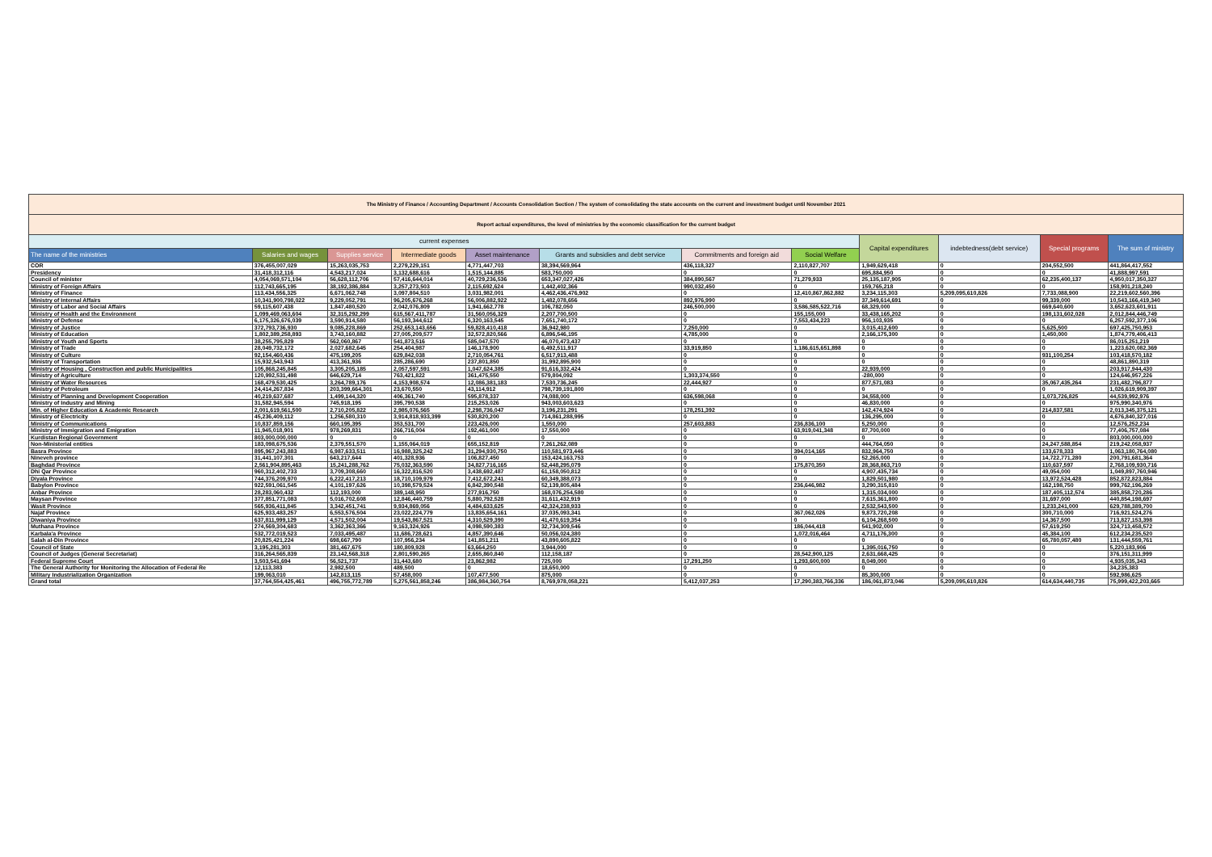| The Ministry of Finance / Accounting Department / Accounts Consolidation Section / The system of consolidating the state accounts on the current and investment budget until November 2021 | | | | | | | | | | | |
| Report actual expenditures, the level of ministries by the economic classification for the current budget | | | | | | | | | | | |
| current expenses | | | | | | | | Capital expenditures | indebtedness(debt service) | Special programs | The sum of ministry |
| The name of the ministries | Salaries and wages | Supplies service | Intermediate goods | Asset maintenance | Grants and subsidies and debt service | Commitments and foreign aid | Social Welfare | | | | |
| COR | 376,455,007,029 | 15,263,035,753 | 2,279,229,151 | 4,771,447,703 | 38,394,569,964 | 436,118,327 | 2,110,827,707 | 1,949,629,418 | 0 | 204,552,500 | 441,864,417,552 |
| Presidency | 31,418,312,116 | 4,543,217,024 | 3,132,688,616 | 1,515,144,885 | 583,750,000 | 0 | 0 | 695,884,950 | 0 | 0 | 41,888,997,591 |
| Council of minister | 4,054,069,571,104 | 56,628,112,706 | 57,416,644,014 | 40,729,236,536 | 653,347,027,426 | 384,890,567 | 71,279,933 | 25,135,187,905 | 0 | 62,235,400,137 | 4,950,017,350,327 |
| Ministry of Foreign Affairs | 112,743,665,195 | 38,192,386,884 | 3,257,273,503 | 2,115,692,624 | 1,442,402,366 | 990,032,450 | 0 | 159,765,218 | 0 | 0 | 158,901,218,240 |
| Ministry of Finance | 113,434,556,325 | 6,671,062,748 | 3,097,804,510 | 3,031,982,001 | 4,462,436,476,902 | 0 | 12,410,867,862,882 | 3,234,115,303 | 5,209,095,610,826 | 7,733,088,900 | 22,219,602,560,396 |
| Ministry of Internal Affairs | 10,341,900,798,022 | 9,229,052,791 | 96,205,676,268 | 56,006,882,922 | 1,482,078,656 | 892,976,990 | 0 | 37,349,614,691 | 0 | 99,339,000 | 10,543,166,419,340 |
| Ministry of Labor and Social Affairs | 59,115,607,438 | 1,847,480,520 | 2,042,076,809 | 1,941,662,778 | 106,782,050 | 246,500,000 | 3,586,585,522,716 | 68,329,000 | 0 | 669,640,600 | 3,652,623,601,911 |
| Ministry of Health and the Environment | 1,099,469,063,604 | 32,315,292,299 | 615,567,411,787 | 31,560,056,329 | 2,207,700,500 | 0 | 155,155,000 | 33,438,165,202 | 0 | 198,131,602,028 | 2,012,844,446,749 |
| Ministry of Defense | 6,175,326,676,039 | 3,590,914,580 | 56,193,344,612 | 6,320,163,545 | 7,651,740,172 | 0 | 7,553,434,223 | 956,103,935 | 0 | 0 | 6,257,592,377,106 |
| Ministry of Justice | 372,793,736,930 | 9,085,228,869 | 252,653,143,656 | 59,828,410,418 | 36,942,980 | 7,250,000 | 0 | 3,015,412,600 | 0 | 5,625,500 | 697,425,750,953 |
| Ministry of Education | 1,802,389,258,893 | 3,743,160,882 | 27,005,209,577 | 32,572,820,566 | 6,896,546,195 | 4,785,000 | 0 | 2,166,175,300 | 0 | 1,450,000 | 1,874,779,406,413 |
| Ministry of Youth and Sports | 38,255,795,829 | 562,060,867 | 541,873,516 | 585,047,570 | 46,070,473,437 | 0 | 0 | 0 | 0 | 0 | 86,015,251,219 |
| Ministry of Trade | 28,049,732,172 | 2,027,682,645 | 254,404,987 | 146,178,900 | 6,492,511,917 | 33,919,850 | 1,186,615,651,898 | 0 | 0 | 0 | 1,223,620,082,369 |
| Ministry of Culture | 92,154,460,436 | 475,199,205 | 629,842,038 | 2,710,054,761 | 6,517,913,488 | 0 | 0 | 0 | 0 | 931,100,254 | 103,418,570,182 |
| Ministry of Transportation | 15,932,543,943 | 413,361,936 | 285,286,690 | 237,801,850 | 31,992,895,900 | 0 | 0 | 0 | 0 | 0 | 48,861,890,319 |
| Ministry of Housing , Construction and public Municipalities | 105,868,245,845 | 3,305,205,185 | 2,057,597,591 | 1,047,624,385 | 91,616,332,424 | 0 | 0 | 22,939,000 | 0 | 0 | 203,917,944,430 |
| Ministry of Agriculture | 120,992,531,498 | 646,629,714 | 763,421,822 | 361,475,550 | 579,804,092 | 1,303,374,550 | 0 | -280,000 | 0 | 0 | 124,646,957,226 |
| Ministry of Water Resources | 168,479,530,425 | 3,264,789,176 | 4,153,908,574 | 12,086,381,183 | 7,530,736,245 | 22,444,927 | 0 | 877,571,083 | 0 | 35,067,435,264 | 231,482,796,877 |
| Ministry of Petroleum | 24,414,267,834 | 203,399,664,301 | 23,670,550 | 43,114,912 | 798,739,191,800 | 0 | 0 | 0 | 0 | 0 | 1,026,619,909,397 |
| Ministry of Planning and Development Cooperation | 40,219,637,687 | 1,499,144,320 | 406,361,740 | 595,878,337 | 74,088,000 | 636,598,068 | 0 | 34,558,000 | 0 | 1,073,726,825 | 44,539,992,976 |
| Ministry of Industry and Mining | 31,582,945,594 | 745,918,195 | 395,790,538 | 215,253,026 | 943,003,603,623 | 0 | 0 | 46,830,000 | 0 | 0 | 975,990,340,976 |
| Min. of Higher Education & Academic Research | 2,001,619,561,500 | 2,710,205,822 | 2,985,076,565 | 2,298,736,047 | 3,196,231,291 | 178,251,392 | 0 | 142,474,924 | 0 | 214,837,581 | 2,013,345,375,121 |
| Ministry of Electricity | 45,236,409,112 | 1,256,580,310 | 3,914,818,933,399 | 530,820,200 | 714,861,288,995 | 0 | 0 | 136,295,000 | 0 | 0 | 4,676,840,327,016 |
| Ministry of Communications | 10,837,859,156 | 660,195,395 | 353,531,700 | 223,426,000 | 1,550,000 | 257,603,883 | 236,836,100 | 5,250,000 | 0 | 0 | 12,576,252,234 |
| Ministry of Immigration and Emigration | 11,945,018,901 | 978,269,831 | 266,716,004 | 192,461,000 | 17,550,000 | 0 | 63,919,041,348 | 87,700,000 | 0 | 0 | 77,406,757,084 |
| Kurdistan Regional Government | 803,000,000,000 | 0 | 0 | 0 | 0 | 0 | 0 | 0 | 0 | 0 | 803,000,000,000 |
| Non-Ministerial entities | 183,098,675,536 | 2,379,551,570 | 1,155,064,019 | 655,152,819 | 7,261,262,089 | 0 | 0 | 444,764,050 | 0 | 24,247,588,854 | 219,242,058,937 |
| Basra Province | 895,967,243,883 | 6,987,633,511 | 16,988,325,242 | 31,294,930,750 | 110,581,973,446 | 0 | 394,014,165 | 832,964,750 | 0 | 133,678,333 | 1,063,180,764,080 |
| Nineveh province | 31,441,107,301 | 643,217,644 | 401,328,936 | 106,827,450 | 153,424,163,753 | 0 | 0 | 52,265,000 | 0 | 14,722,771,280 | 200,791,681,364 |
| Baghdad Province | 2,561,904,895,463 | 15,241,288,762 | 75,032,363,590 | 34,827,716,165 | 52,448,295,079 | 0 | 175,870,350 | 28,368,863,710 | 0 | 110,637,597 | 2,768,109,930,716 |
| Dhi Qar Province | 960,312,402,733 | 3,709,308,660 | 16,322,816,520 | 3,438,692,487 | 61,158,050,812 | 0 | 0 | 4,907,435,734 | 0 | 49,054,000 | 1,049,897,760,946 |
| Diyala Province | 744,376,209,970 | 6,222,417,213 | 18,710,109,979 | 7,412,672,241 | 60,349,388,073 | 0 | 0 | 1,829,501,980 | 0 | 13,972,524,428 | 852,872,823,884 |
| Babylon Province | 922,591,061,545 | 4,101,197,626 | 10,398,579,524 | 6,842,390,548 | 52,139,805,484 | 0 | 236,646,982 | 3,290,315,810 | 0 | 162,198,750 | 999,762,196,269 |
| Anbar Province | 28,283,060,432 | 112,193,000 | 389,148,950 | 277,916,750 | 168,076,254,580 | 0 | 0 | 1,315,034,000 | 0 | 187,405,112,574 | 385,858,720,286 |
| Maysan Province | 377,851,771,083 | 5,016,702,608 | 12,846,440,759 | 5,880,792,528 | 31,611,432,919 | 0 | 0 | 7,615,361,800 | 0 | 31,697,000 | 440,854,198,697 |
| Wasit Province | 565,936,411,845 | 3,342,451,741 | 9,934,869,056 | 4,484,633,625 | 42,324,238,933 | 0 | 0 | 2,532,543,500 | 0 | 1,233,241,000 | 629,788,389,700 |
| Najaf Province | 625,933,483,257 | 6,553,576,504 | 23,022,224,779 | 13,835,654,161 | 37,035,093,341 | 0 | 367,062,026 | 9,873,720,208 | 0 | 300,710,000 | 716,921,524,276 |
| Diwaniya Province | 637,811,999,129 | 4,571,502,004 | 19,543,867,521 | 4,310,529,390 | 41,470,619,354 | 0 | 0 | 6,104,268,500 | 0 | 14,367,500 | 713,827,153,398 |
| Muthana Province | 274,569,304,683 | 3,362,363,366 | 9,163,324,926 | 4,098,590,383 | 32,734,309,546 | 0 | 186,044,418 | 541,902,000 | 0 | 57,619,250 | 324,713,458,572 |
| Karbala'a Province | 532,772,019,523 | 7,033,495,487 | 11,686,728,621 | 4,857,390,646 | 50,056,024,380 | 0 | 1,072,016,464 | 4,711,176,300 | 0 | 45,384,100 | 612,234,235,520 |
| Salah al-Din Province | 20,825,421,224 | 698,667,790 | 107,956,234 | 141,851,211 | 43,890,605,822 | 0 | 0 | 0 | 0 | 65,780,057,480 | 131,444,559,761 |
| Council of State | 3,195,281,303 | 381,467,675 | 180,809,928 | 63,664,250 | 3,944,000 | 0 | 0 | 1,395,016,750 | 0 | 0 | 5,220,183,906 |
| Council of Judges (General Secretariat) | 316,264,565,839 | 23,142,568,318 | 2,801,590,265 | 2,655,860,840 | 112,158,187 | 0 | 28,542,900,125 | 2,631,668,425 | 0 | 0 | 376,151,311,999 |
| Federal Supreme Court | 3,503,541,694 | 56,521,737 | 31,443,680 | 23,862,982 | 725,000 | 17,291,250 | 1,293,600,000 | 8,049,000 | 0 | 0 | 4,935,035,343 |
| The General Authority for Monitoring the Allocation of Federal Re | 12,113,383 | 2,982,500 | 489,500 | 0 | 18,650,000 | 0 | 0 | 0 | 0 | 0 | 34,235,383 |
| Military Industrialization Organization | 199,063,010 | 142,813,115 | 57,458,000 | 107,477,500 | 875,000 | 0 | 0 | 85,300,000 | 0 | 0 | 592,986,625 |
| Grand total | 37,764,554,425,461 | 496,755,772,789 | 5,275,561,858,246 | 386,984,360,754 | 8,769,978,058,221 | 5,412,037,253 | 17,290,383,766,336 | 186,061,873,046 | 5,209,095,610,826 | 614,634,440,735 | 75,999,422,203,665 |